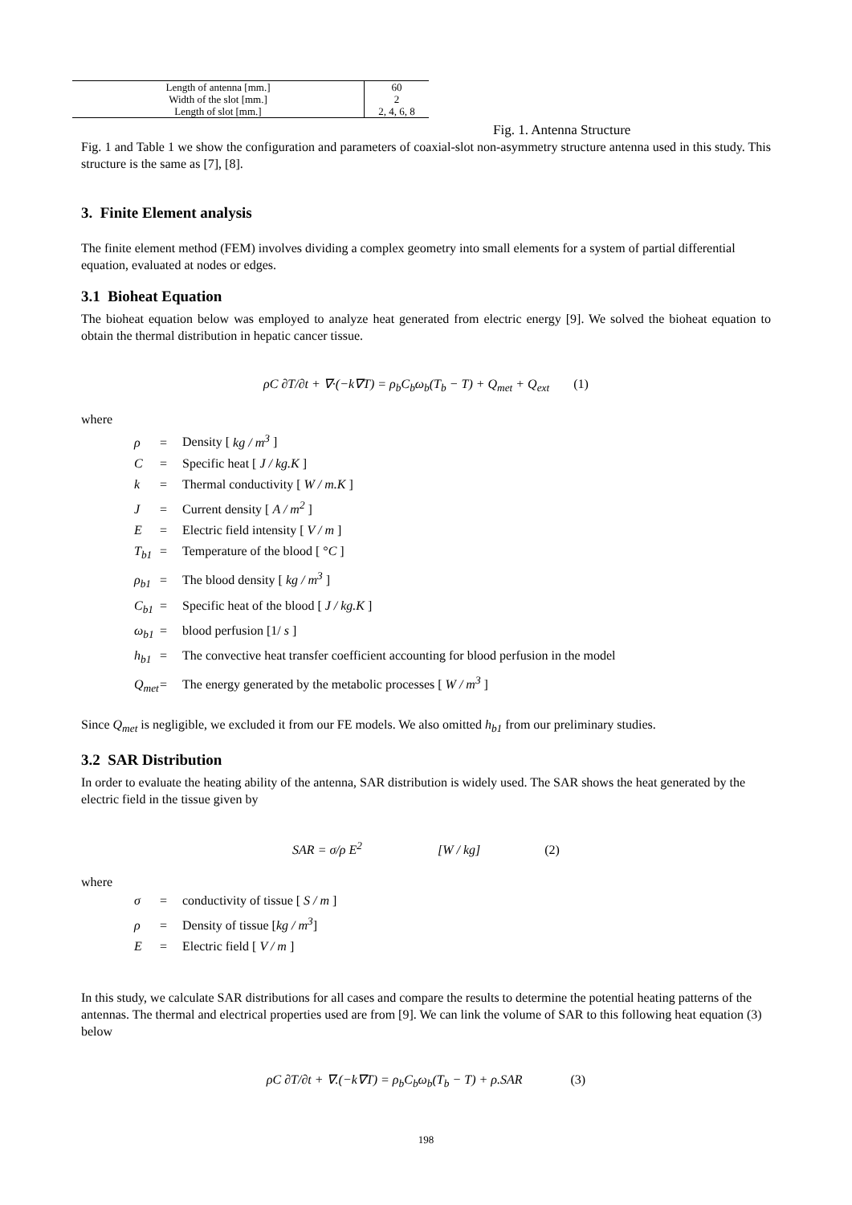| Length of antenna [mm.] | 60 |
| Width of the slot [mm.] | 2 |
| Length of slot [mm.] | 2, 4, 6, 8 |
Fig. 1. Antenna Structure
Fig. 1 and Table 1 we show the configuration and parameters of coaxial-slot non-asymmetry structure antenna used in this study. This structure is the same as [7], [8].
3. Finite Element analysis
The finite element method (FEM) involves dividing a complex geometry into small elements for a system of partial differential equation, evaluated at nodes or edges.
3.1 Bioheat Equation
The bioheat equation below was employed to analyze heat generated from electric energy [9]. We solved the bioheat equation to obtain the thermal distribution in hepatic cancer tissue.
ρC ∂T/∂t + ∇·(−k∇T) = ρ<sub>b</sub>C<sub>b</sub>ω<sub>b</sub>(T<sub>b</sub> − T) + Q<sub>met</sub> + Q<sub>ext</sub> (1)
where
ρ = Density [ kg / m<sup>3</sup> ]
C = Specific heat [ J / kg.K ]
k = Thermal conductivity [ W / m.K ]
J = Current density [ A / m<sup>2</sup> ]
E = Electric field intensity [ V / m ]
T<sub>b1</sub> = Temperature of the blood [ °C ]
ρ<sub>b1</sub> = The blood density [ kg / m<sup>3</sup> ]
C<sub>b1</sub> = Specific heat of the blood [ J / kg.K ]
ω<sub>b1</sub> = blood perfusion [1/ s ]
h<sub>b1</sub> = The convective heat transfer coefficient accounting for blood perfusion in the model
Q<sub>met</sub> = The energy generated by the metabolic processes [ W / m<sup>3</sup> ]
Since Q<sub>met</sub> is negligible, we excluded it from our FE models. We also omitted h<sub>b1</sub> from our preliminary studies.
3.2 SAR Distribution
In order to evaluate the heating ability of the antenna, SAR distribution is widely used. The SAR shows the heat generated by the electric field in the tissue given by
SAR = σ/ρ E<sup>2</sup> [W / kg] (2)
where
σ = conductivity of tissue [ S / m ]
ρ = Density of tissue [kg / m<sup>3</sup>]
E = Electric field [ V / m ]
In this study, we calculate SAR distributions for all cases and compare the results to determine the potential heating patterns of the antennas. The thermal and electrical properties used are from [9]. We can link the volume of SAR to this following heat equation (3) below
ρC ∂T/∂t + ∇.(−k∇T) = ρ<sub>b</sub>C<sub>b</sub>ω<sub>b</sub>(T<sub>b</sub> − T) + ρ.SAR (3)
198